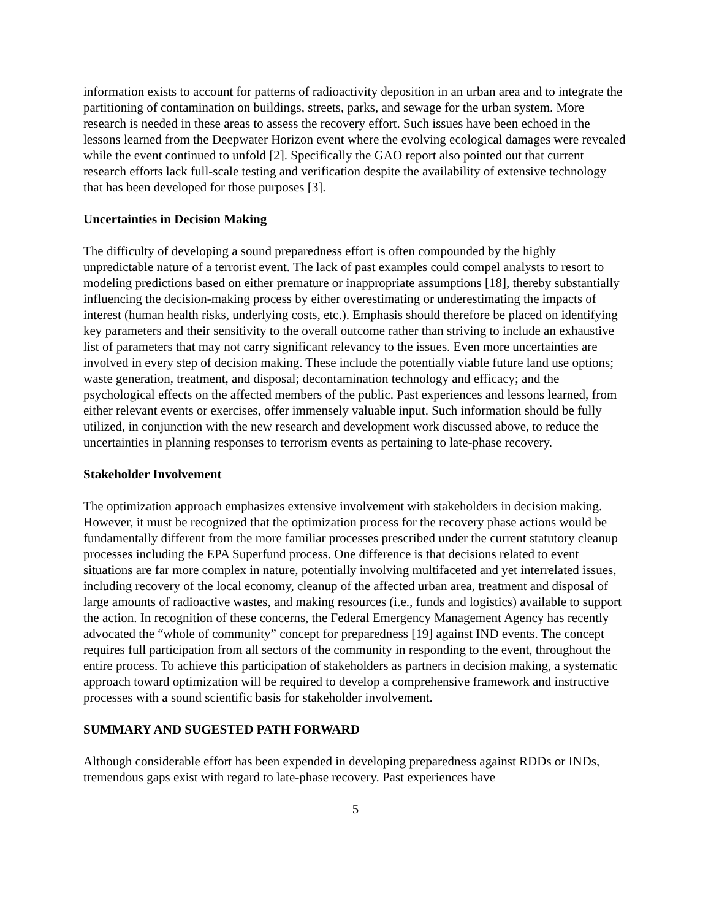information exists to account for patterns of radioactivity deposition in an urban area and to integrate the partitioning of contamination on buildings, streets, parks, and sewage for the urban system. More research is needed in these areas to assess the recovery effort. Such issues have been echoed in the lessons learned from the Deepwater Horizon event where the evolving ecological damages were revealed while the event continued to unfold [2]. Specifically the GAO report also pointed out that current research efforts lack full-scale testing and verification despite the availability of extensive technology that has been developed for those purposes [3].
Uncertainties in Decision Making
The difficulty of developing a sound preparedness effort is often compounded by the highly unpredictable nature of a terrorist event. The lack of past examples could compel analysts to resort to modeling predictions based on either premature or inappropriate assumptions [18], thereby substantially influencing the decision-making process by either overestimating or underestimating the impacts of interest (human health risks, underlying costs, etc.). Emphasis should therefore be placed on identifying key parameters and their sensitivity to the overall outcome rather than striving to include an exhaustive list of parameters that may not carry significant relevancy to the issues. Even more uncertainties are involved in every step of decision making. These include the potentially viable future land use options; waste generation, treatment, and disposal; decontamination technology and efficacy; and the psychological effects on the affected members of the public. Past experiences and lessons learned, from either relevant events or exercises, offer immensely valuable input. Such information should be fully utilized, in conjunction with the new research and development work discussed above, to reduce the uncertainties in planning responses to terrorism events as pertaining to late-phase recovery.
Stakeholder Involvement
The optimization approach emphasizes extensive involvement with stakeholders in decision making. However, it must be recognized that the optimization process for the recovery phase actions would be fundamentally different from the more familiar processes prescribed under the current statutory cleanup processes including the EPA Superfund process. One difference is that decisions related to event situations are far more complex in nature, potentially involving multifaceted and yet interrelated issues, including recovery of the local economy, cleanup of the affected urban area, treatment and disposal of large amounts of radioactive wastes, and making resources (i.e., funds and logistics) available to support the action. In recognition of these concerns, the Federal Emergency Management Agency has recently advocated the “whole of community” concept for preparedness [19] against IND events. The concept requires full participation from all sectors of the community in responding to the event, throughout the entire process. To achieve this participation of stakeholders as partners in decision making, a systematic approach toward optimization will be required to develop a comprehensive framework and instructive processes with a sound scientific basis for stakeholder involvement.
SUMMARY AND SUGESTED PATH FORWARD
Although considerable effort has been expended in developing preparedness against RDDs or INDs, tremendous gaps exist with regard to late-phase recovery. Past experiences have
5